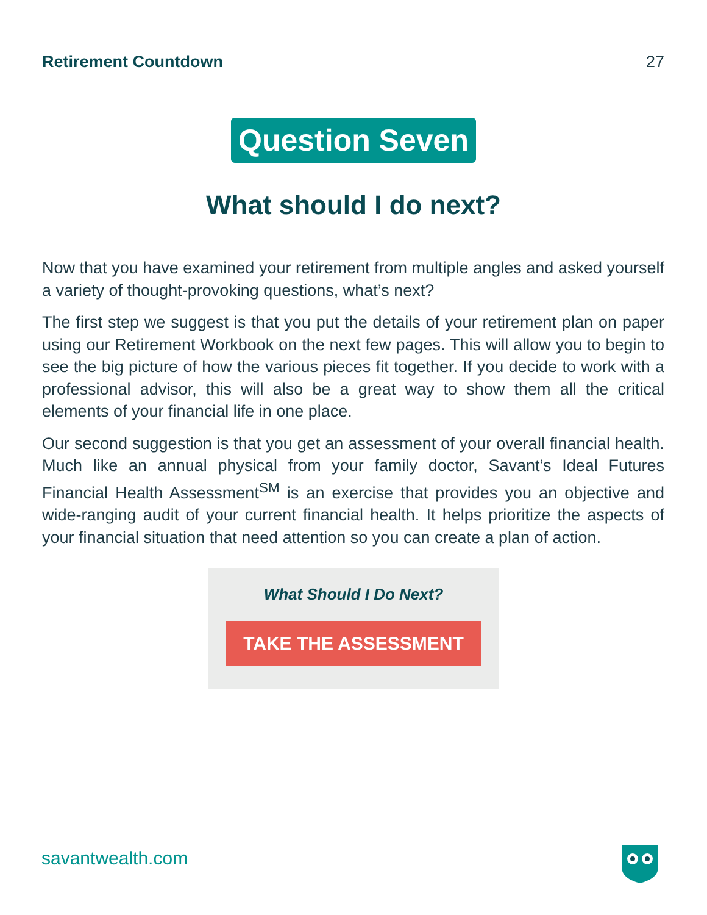Retirement Countdown 27
Question Seven
What should I do next?
Now that you have examined your retirement from multiple angles and asked yourself a variety of thought-provoking questions, what’s next?
The first step we suggest is that you put the details of your retirement plan on paper using our Retirement Workbook on the next few pages. This will allow you to begin to see the big picture of how the various pieces fit together. If you decide to work with a professional advisor, this will also be a great way to show them all the critical elements of your financial life in one place.
Our second suggestion is that you get an assessment of your overall financial health. Much like an annual physical from your family doctor, Savant’s Ideal Futures Financial Health Assessment<sup>SM</sup> is an exercise that provides you an objective and wide-ranging audit of your current financial health. It helps prioritize the aspects of your financial situation that need attention so you can create a plan of action.
What Should I Do Next?
TAKE THE ASSESSMENT
savantwealth.com